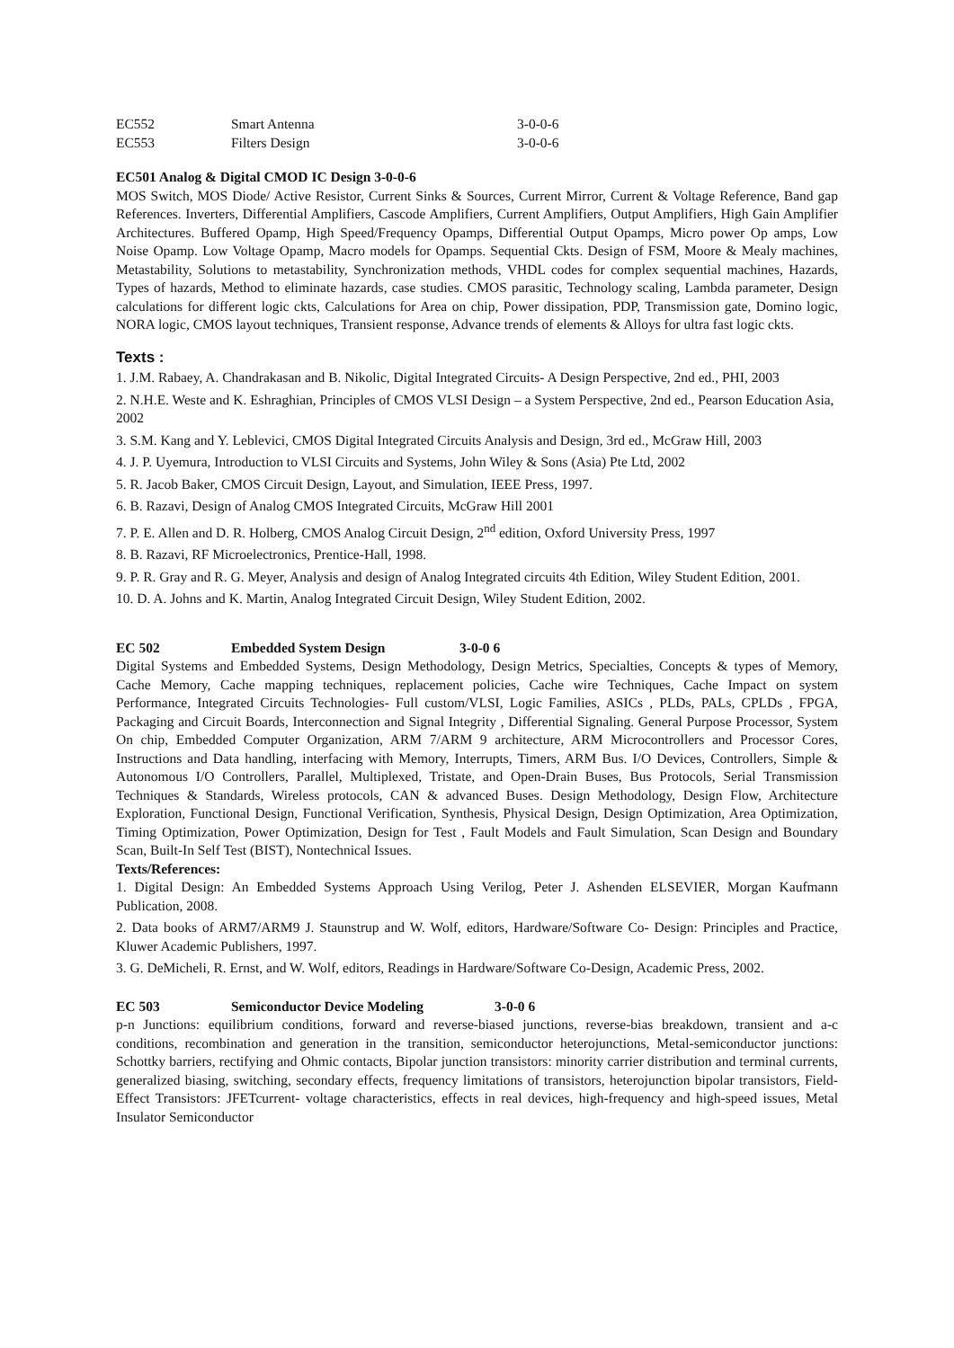| EC552 | Smart Antenna | 3-0-0-6 |
| EC553 | Filters Design | 3-0-0-6 |
EC501 Analog & Digital CMOD IC Design 3-0-0-6
MOS Switch, MOS Diode/ Active Resistor, Current Sinks & Sources, Current Mirror, Current & Voltage Reference, Band gap References. Inverters, Differential Amplifiers, Cascode Amplifiers, Current Amplifiers, Output Amplifiers, High Gain Amplifier Architectures. Buffered Opamp, High Speed/Frequency Opamps, Differential Output Opamps, Micro power Op amps, Low Noise Opamp. Low Voltage Opamp, Macro models for Opamps. Sequential Ckts. Design of FSM, Moore & Mealy machines, Metastability, Solutions to metastability, Synchronization methods, VHDL codes for complex sequential machines, Hazards, Types of hazards, Method to eliminate hazards, case studies. CMOS parasitic, Technology scaling, Lambda parameter, Design calculations for different logic ckts, Calculations for Area on chip, Power dissipation, PDP, Transmission gate, Domino logic, NORA logic, CMOS layout techniques, Transient response, Advance trends of elements & Alloys for ultra fast logic ckts.
Texts :
1. J.M. Rabaey, A. Chandrakasan and B. Nikolic, Digital Integrated Circuits- A Design Perspective, 2nd ed., PHI, 2003
2. N.H.E. Weste and K. Eshraghian, Principles of CMOS VLSI Design – a System Perspective, 2nd ed., Pearson Education Asia, 2002
3. S.M. Kang and Y. Leblevici, CMOS Digital Integrated Circuits Analysis and Design, 3rd ed., McGraw Hill, 2003
4. J. P. Uyemura, Introduction to VLSI Circuits and Systems, John Wiley & Sons (Asia) Pte Ltd, 2002
5. R. Jacob Baker, CMOS Circuit Design, Layout, and Simulation, IEEE Press, 1997.
6. B. Razavi, Design of Analog CMOS Integrated Circuits, McGraw Hill 2001
7. P. E. Allen and D. R. Holberg, CMOS Analog Circuit Design, 2<sup>nd</sup> edition, Oxford University Press, 1997
8. B. Razavi, RF Microelectronics, Prentice-Hall, 1998.
9. P. R. Gray and R. G. Meyer, Analysis and design of Analog Integrated circuits 4th Edition, Wiley Student Edition, 2001.
10. D. A. Johns and K. Martin, Analog Integrated Circuit Design, Wiley Student Edition, 2002.
EC 502 Embedded System Design 3-0-0 6
Digital Systems and Embedded Systems, Design Methodology, Design Metrics, Specialties, Concepts & types of Memory, Cache Memory, Cache mapping techniques, replacement policies, Cache wire Techniques, Cache Impact on system Performance, Integrated Circuits Technologies- Full custom/VLSI, Logic Families, ASICs , PLDs, PALs, CPLDs , FPGA, Packaging and Circuit Boards, Interconnection and Signal Integrity , Differential Signaling. General Purpose Processor, System On chip, Embedded Computer Organization, ARM 7/ARM 9 architecture, ARM Microcontrollers and Processor Cores, Instructions and Data handling, interfacing with Memory, Interrupts, Timers, ARM Bus. I/O Devices, Controllers, Simple & Autonomous I/O Controllers, Parallel, Multiplexed, Tristate, and Open-Drain Buses, Bus Protocols, Serial Transmission Techniques & Standards, Wireless protocols, CAN & advanced Buses. Design Methodology, Design Flow, Architecture Exploration, Functional Design, Functional Verification, Synthesis, Physical Design, Design Optimization, Area Optimization, Timing Optimization, Power Optimization, Design for Test , Fault Models and Fault Simulation, Scan Design and Boundary Scan, Built-In Self Test (BIST), Nontechnical Issues.
Texts/References:
1. Digital Design: An Embedded Systems Approach Using Verilog, Peter J. Ashenden ELSEVIER, Morgan Kaufmann Publication, 2008.
2. Data books of ARM7/ARM9 J. Staunstrup and W. Wolf, editors, Hardware/Software Co- Design: Principles and Practice, Kluwer Academic Publishers, 1997.
3. G. DeMicheli, R. Ernst, and W. Wolf, editors, Readings in Hardware/Software Co-Design, Academic Press, 2002.
EC 503 Semiconductor Device Modeling 3-0-0 6
p-n Junctions: equilibrium conditions, forward and reverse-biased junctions, reverse-bias breakdown, transient and a-c conditions, recombination and generation in the transition, semiconductor heterojunctions, Metal-semiconductor junctions: Schottky barriers, rectifying and Ohmic contacts, Bipolar junction transistors: minority carrier distribution and terminal currents, generalized biasing, switching, secondary effects, frequency limitations of transistors, heterojunction bipolar transistors, Field-Effect Transistors: JFETcurrent- voltage characteristics, effects in real devices, high-frequency and high-speed issues, Metal Insulator Semiconductor